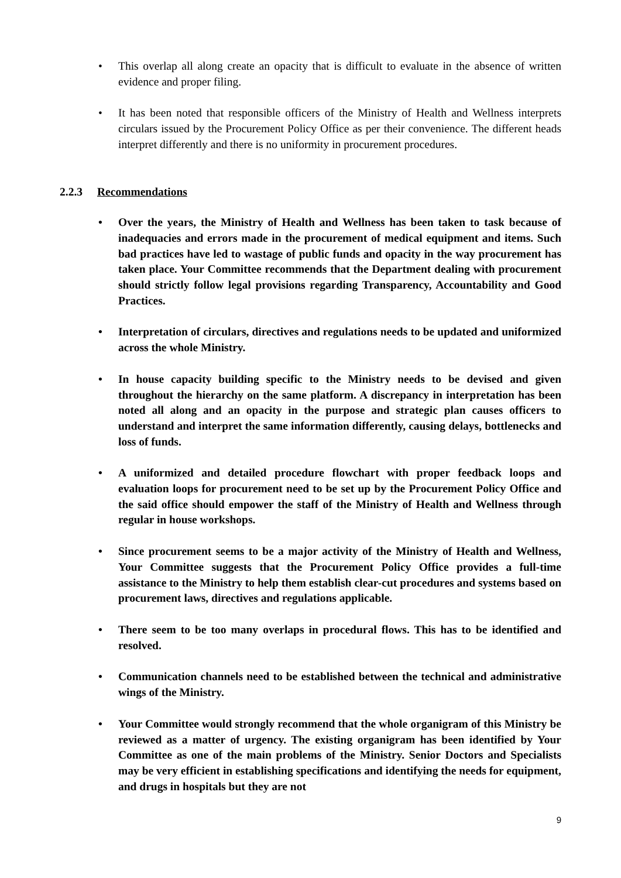• This overlap all along create an opacity that is difficult to evaluate in the absence of written evidence and proper filing.
• It has been noted that responsible officers of the Ministry of Health and Wellness interprets circulars issued by the Procurement Policy Office as per their convenience. The different heads interpret differently and there is no uniformity in procurement procedures.
2.2.3 Recommendations
• Over the years, the Ministry of Health and Wellness has been taken to task because of inadequacies and errors made in the procurement of medical equipment and items. Such bad practices have led to wastage of public funds and opacity in the way procurement has taken place. Your Committee recommends that the Department dealing with procurement should strictly follow legal provisions regarding Transparency, Accountability and Good Practices.
• Interpretation of circulars, directives and regulations needs to be updated and uniformized across the whole Ministry.
• In house capacity building specific to the Ministry needs to be devised and given throughout the hierarchy on the same platform. A discrepancy in interpretation has been noted all along and an opacity in the purpose and strategic plan causes officers to understand and interpret the same information differently, causing delays, bottlenecks and loss of funds.
• A uniformized and detailed procedure flowchart with proper feedback loops and evaluation loops for procurement need to be set up by the Procurement Policy Office and the said office should empower the staff of the Ministry of Health and Wellness through regular in house workshops.
• Since procurement seems to be a major activity of the Ministry of Health and Wellness, Your Committee suggests that the Procurement Policy Office provides a full-time assistance to the Ministry to help them establish clear-cut procedures and systems based on procurement laws, directives and regulations applicable.
• There seem to be too many overlaps in procedural flows. This has to be identified and resolved.
• Communication channels need to be established between the technical and administrative wings of the Ministry.
• Your Committee would strongly recommend that the whole organigram of this Ministry be reviewed as a matter of urgency. The existing organigram has been identified by Your Committee as one of the main problems of the Ministry. Senior Doctors and Specialists may be very efficient in establishing specifications and identifying the needs for equipment, and drugs in hospitals but they are not
9